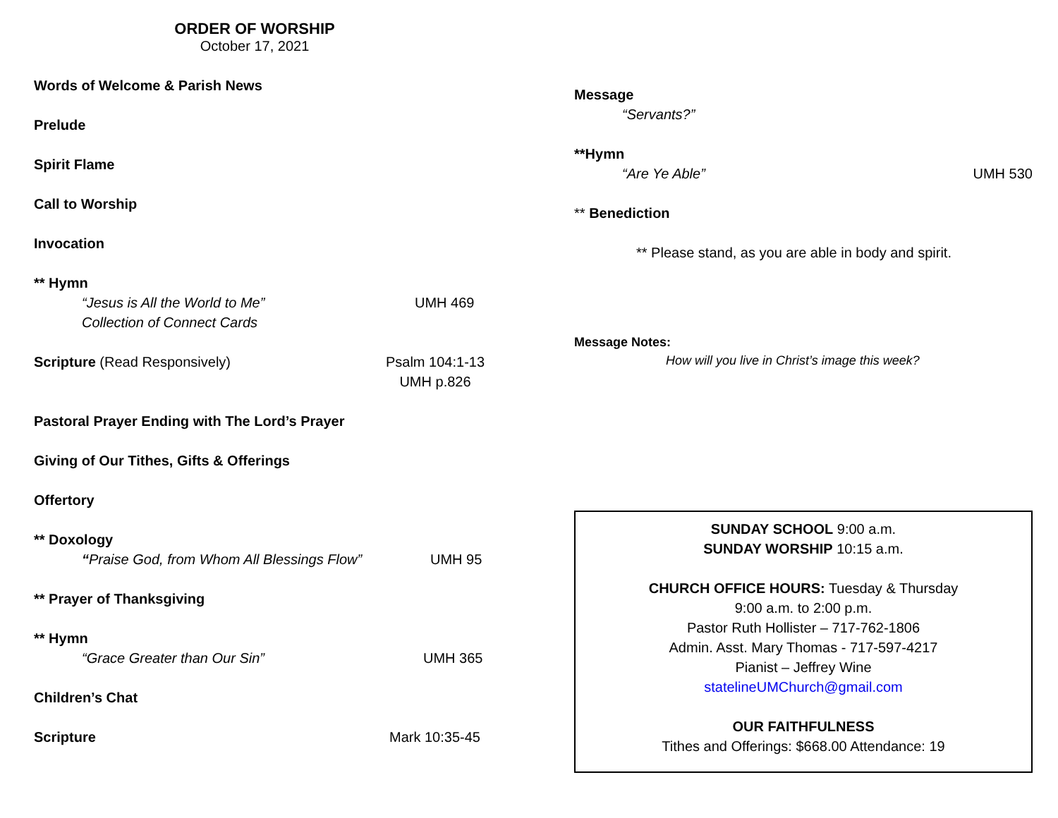ORDER OF WORSHIP
October 17, 2021
Words of Welcome & Parish News
Prelude
Spirit Flame
Call to Worship
Invocation
** Hymn
“Jesus is All the World to Me” UMH 469
Collection of Connect Cards
Scripture (Read Responsively) Psalm 104:1-13
UMH p.826
Pastoral Prayer Ending with The Lord’s Prayer
Giving of Our Tithes, Gifts & Offerings
Offertory
** Doxology
“Praise God, from Whom All Blessings Flow” UMH 95
** Prayer of Thanksgiving
** Hymn
“Grace Greater than Our Sin” UMH 365
Children’s Chat
Scripture Mark 10:35-45
Message
“Servants?”
**Hymn
“Are Ye Able” UMH 530
** Benediction
** Please stand, as you are able in body and spirit.
Message Notes:
How will you live in Christ’s image this week?
SUNDAY SCHOOL 9:00 a.m.
SUNDAY WORSHIP 10:15 a.m.
CHURCH OFFICE HOURS: Tuesday & Thursday
9:00 a.m. to 2:00 p.m.
Pastor Ruth Hollister – 717-762-1806
Admin. Asst. Mary Thomas - 717-597-4217
Pianist – Jeffrey Wine
statelineUMChurch@gmail.com
OUR FAITHFULNESS
Tithes and Offerings: $668.00 Attendance: 19